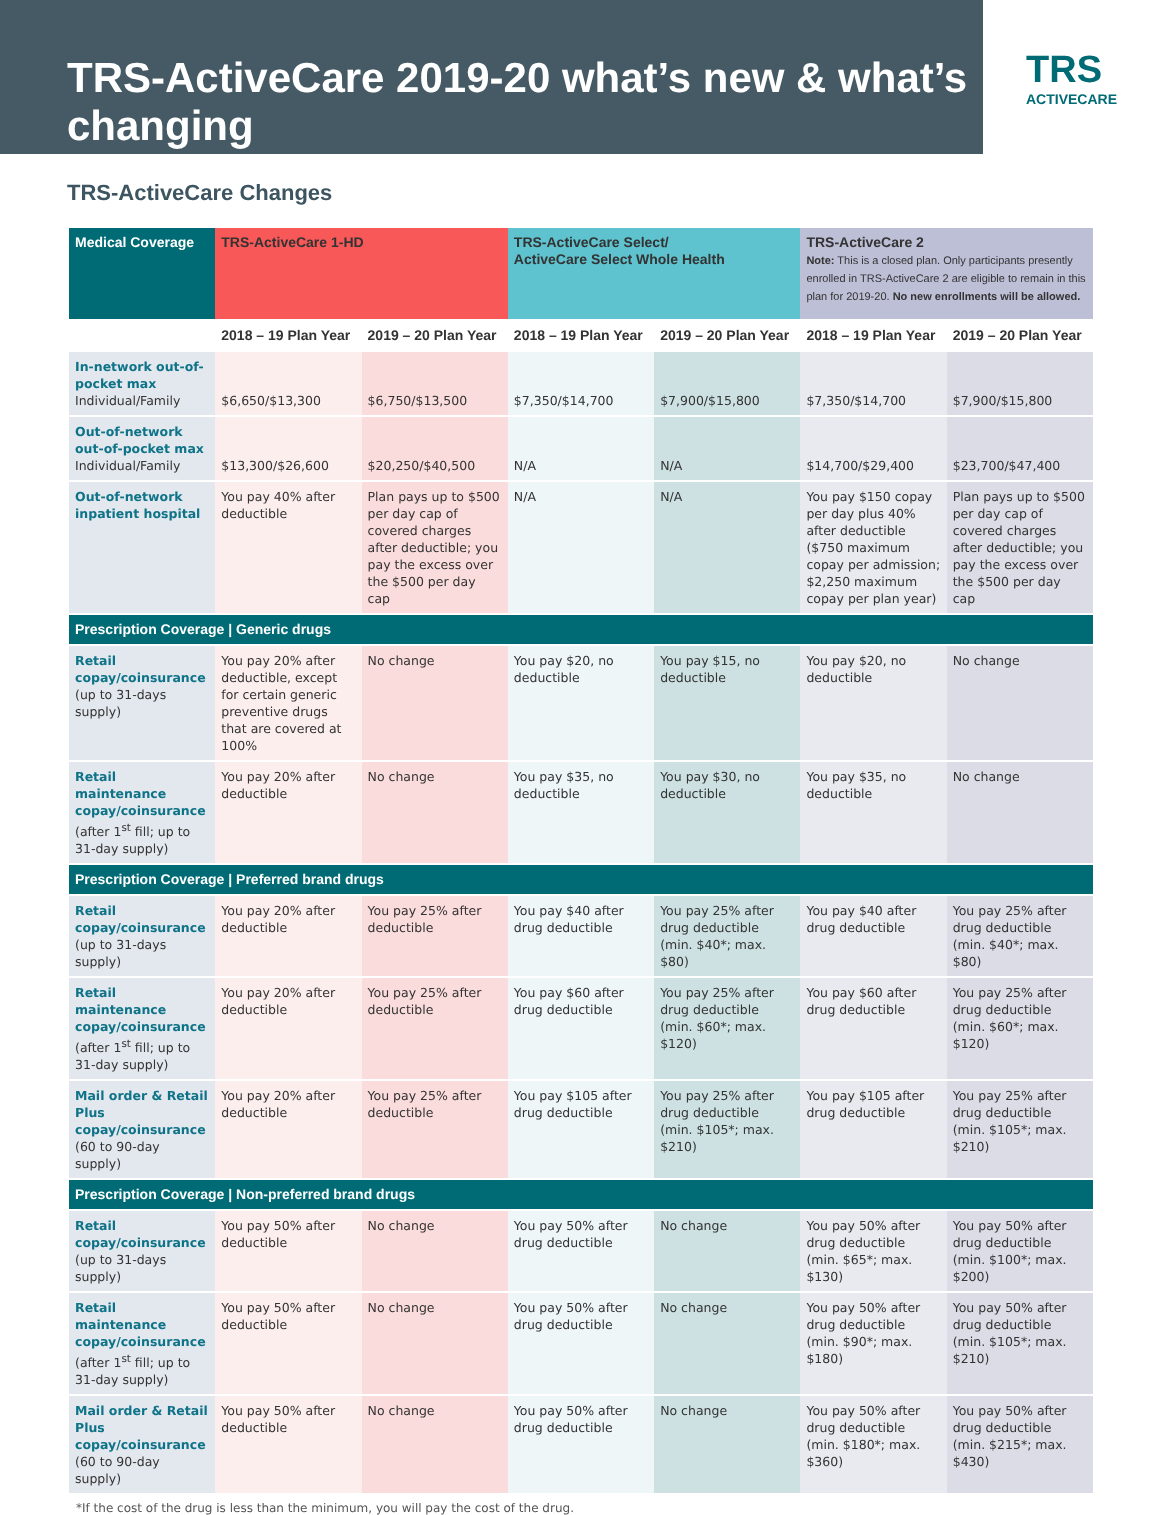TRS-ActiveCare 2019-20 what’s new & what’s changing
TRS
ACTIVECARE
TRS-ActiveCare Changes
| Medical Coverage | TRS-ActiveCare 1-HD | | TRS-ActiveCare Select/ ActiveCare Select Whole Health | | TRS-ActiveCare 2 Note: This is a closed plan. Only participants presently enrolled in TRS-ActiveCare 2 are eligible to remain in this plan for 2019-20. No new enrollments will be allowed. | |
| --- | --- | --- | --- | --- | --- | --- |
| | 2018 – 19 Plan Year | 2019 – 20 Plan Year | 2018 – 19 Plan Year | 2019 – 20 Plan Year | 2018 – 19 Plan Year | 2019 – 20 Plan Year |
| In-network out-of-pocket max Individual/Family | $6,650/$13,300 | $6,750/$13,500 | $7,350/$14,700 | $7,900/$15,800 | $7,350/$14,700 | $7,900/$15,800 |
| Out-of-network out-of-pocket max Individual/Family | $13,300/$26,600 | $20,250/$40,500 | N/A | N/A | $14,700/$29,400 | $23,700/$47,400 |
| Out-of-network inpatient hospital | You pay 40% after deductible | Plan pays up to $500 per day cap of covered charges after deductible; you pay the excess over the $500 per day cap | N/A | N/A | You pay $150 copay per day plus 40% after deductible ($750 maximum copay per admission; $2,250 maximum copay per plan year) | Plan pays up to $500 per day cap of covered charges after deductible; you pay the excess over the $500 per day cap |
| Prescription Coverage / Generic drugs | | | | | | |
| Retail copay/coinsurance (up to 31-days supply) | You pay 20% after deductible, except for certain generic preventive drugs that are covered at 100% | No change | You pay $20, no deductible | You pay $15, no deductible | You pay $20, no deductible | No change |
| Retail maintenance copay/coinsurance (after 1<sup>st</sup> fill; up to 31-day supply) | You pay 20% after deductible | No change | You pay $35, no deductible | You pay $30, no deductible | You pay $35, no deductible | No change |
| Prescription Coverage / Preferred brand drugs | | | | | | |
| Retail copay/coinsurance (up to 31-days supply) | You pay 20% after deductible | You pay 25% after deductible | You pay $40 after drug deductible | You pay 25% after drug deductible (min. $40*; max. $80) | You pay $40 after drug deductible | You pay 25% after drug deductible (min. $40*; max. $80) |
| Retail maintenance copay/coinsurance (after 1<sup>st</sup> fill; up to 31-day supply) | You pay 20% after deductible | You pay 25% after deductible | You pay $60 after drug deductible | You pay 25% after drug deductible (min. $60*; max. $120) | You pay $60 after drug deductible | You pay 25% after drug deductible (min. $60*; max. $120) |
| Mail order & Retail Plus copay/coinsurance (60 to 90-day supply) | You pay 20% after deductible | You pay 25% after deductible | You pay $105 after drug deductible | You pay 25% after drug deductible (min. $105*; max. $210) | You pay $105 after drug deductible | You pay 25% after drug deductible (min. $105*; max. $210) |
| Prescription Coverage / Non-preferred brand drugs | | | | | | |
| Retail copay/coinsurance (up to 31-days supply) | You pay 50% after deductible | No change | You pay 50% after drug deductible | No change | You pay 50% after drug deductible (min. $65*; max. $130) | You pay 50% after drug deductible (min. $100*; max. $200) |
| Retail maintenance copay/coinsurance (after 1<sup>st</sup> fill; up to 31-day supply) | You pay 50% after deductible | No change | You pay 50% after drug deductible | No change | You pay 50% after drug deductible (min. $90*; max. $180) | You pay 50% after drug deductible (min. $105*; max. $210) |
| Mail order & Retail Plus copay/coinsurance (60 to 90-day supply) | You pay 50% after deductible | No change | You pay 50% after drug deductible | No change | You pay 50% after drug deductible (min. $180*; max. $360) | You pay 50% after drug deductible (min. $215*; max. $430) |
*If the cost of the drug is less than the minimum, you will pay the cost of the drug.